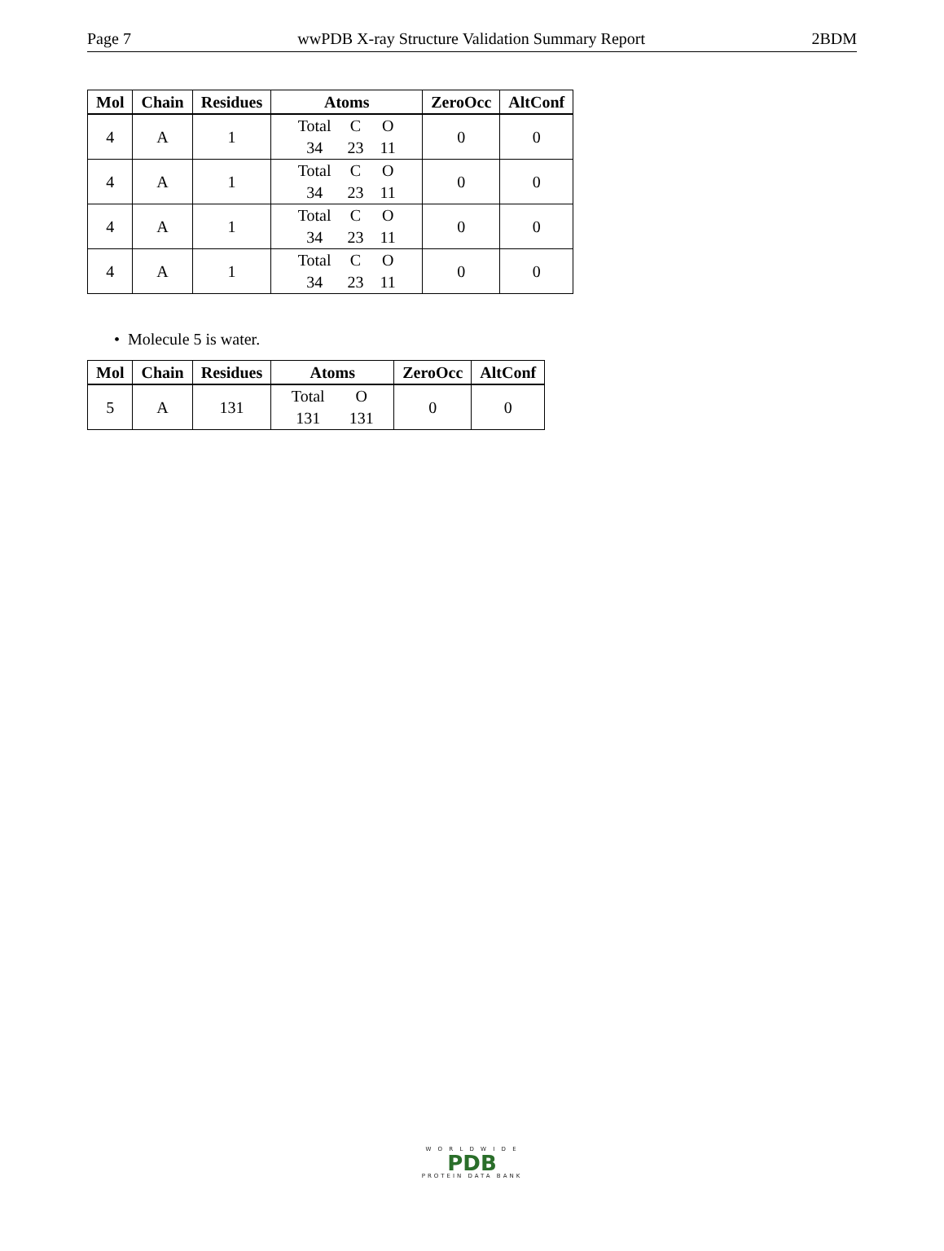Page 7 wwPDB X-ray Structure Validation Summary Report 2BDM
| Mol | Chain | Residues | Atoms | ZeroOcc | AltConf |
| --- | --- | --- | --- | --- | --- |
| 4 | A | 1 | Total C O 34 23 11 | 0 | 0 |
| 4 | A | 1 | Total C O 34 23 11 | 0 | 0 |
| 4 | A | 1 | Total C O 34 23 11 | 0 | 0 |
| 4 | A | 1 | Total C O 34 23 11 | 0 | 0 |
• Molecule 5 is water.
| Mol | Chain | Residues | Atoms | ZeroOcc | AltConf |
| --- | --- | --- | --- | --- | --- |
| 5 | A | 131 | Total O 131 131 | 0 | 0 |
W O R L D W I D E
PDB
PROTEIN DATA BANK